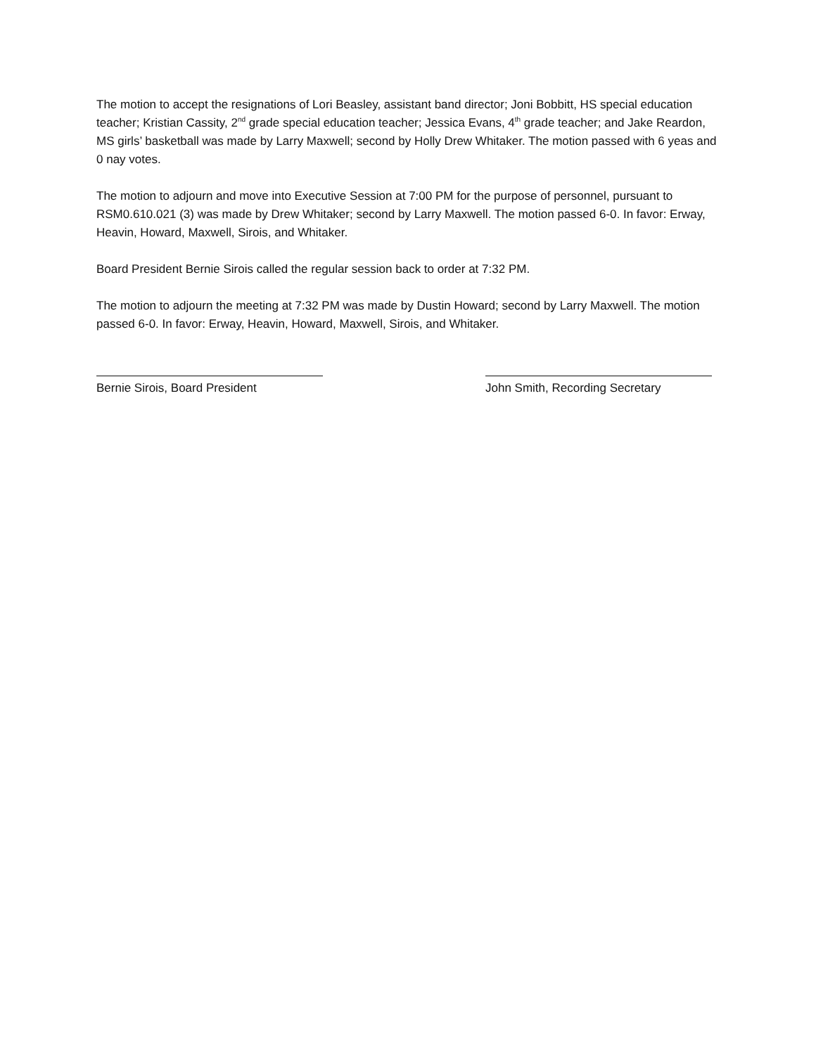The motion to accept the resignations of Lori Beasley, assistant band director; Joni Bobbitt, HS special education teacher; Kristian Cassity, 2<sup>nd</sup> grade special education teacher; Jessica Evans, 4<sup>th</sup> grade teacher; and Jake Reardon, MS girls’ basketball was made by Larry Maxwell; second by Holly Drew Whitaker. The motion passed with 6 yeas and 0 nay votes.
The motion to adjourn and move into Executive Session at 7:00 PM for the purpose of personnel, pursuant to RSM0.610.021 (3) was made by Drew Whitaker; second by Larry Maxwell. The motion passed 6-0. In favor: Erway, Heavin, Howard, Maxwell, Sirois, and Whitaker.
Board President Bernie Sirois called the regular session back to order at 7:32 PM.
The motion to adjourn the meeting at 7:32 PM was made by Dustin Howard; second by Larry Maxwell. The motion passed 6-0. In favor: Erway, Heavin, Howard, Maxwell, Sirois, and Whitaker.
Bernie Sirois, Board President John Smith, Recording Secretary